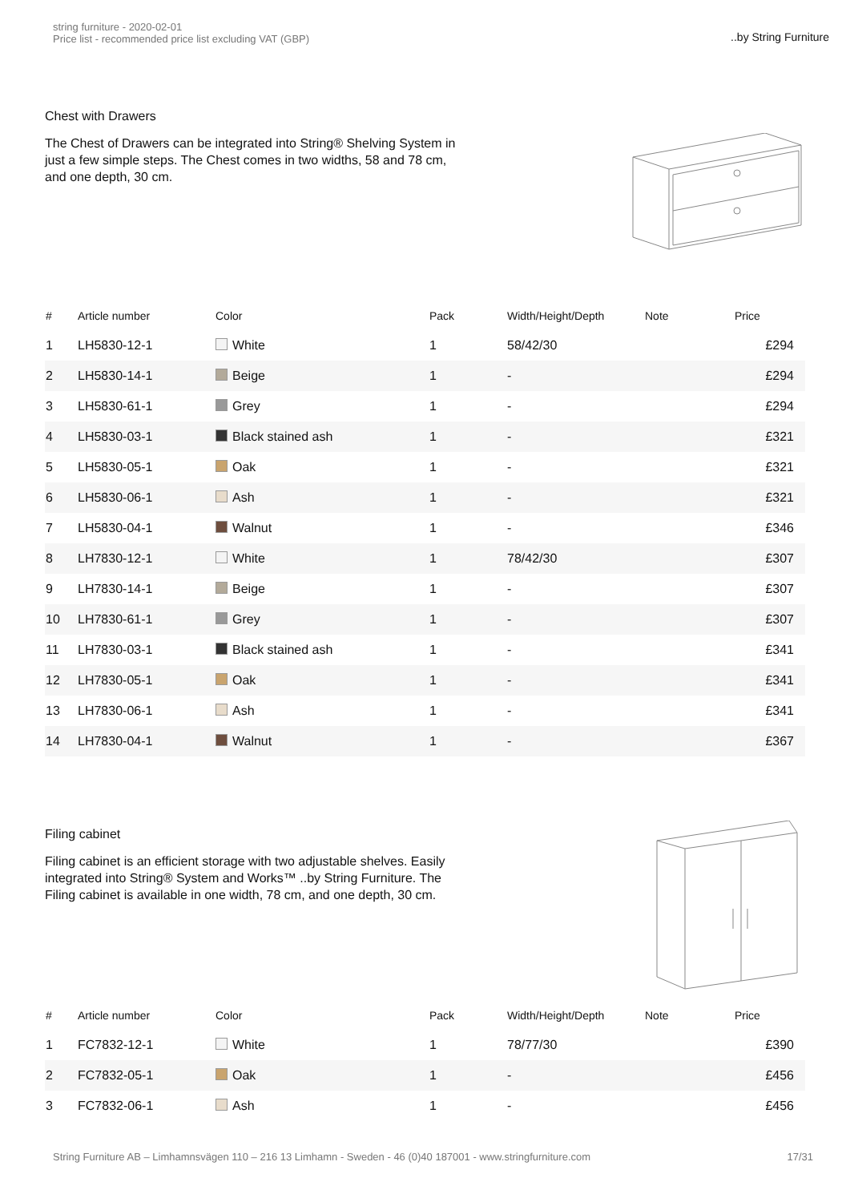string furniture - 2020-02-01
Price list - recommended price list excluding VAT (GBP)
..by String Furniture
Chest with Drawers
The Chest of Drawers can be integrated into String® Shelving System in just a few simple steps. The Chest comes in two widths, 58 and 78 cm, and one depth, 30 cm.
| # | Article number | Color | Pack | Width/Height/Depth | Note | Price |
| --- | --- | --- | --- | --- | --- | --- |
| 1 | LH5830-12-1 | White | 1 | 58/42/30 | | £294 |
| 2 | LH5830-14-1 | Beige | 1 | - | | £294 |
| 3 | LH5830-61-1 | Grey | 1 | - | | £294 |
| 4 | LH5830-03-1 | Black stained ash | 1 | - | | £321 |
| 5 | LH5830-05-1 | Oak | 1 | - | | £321 |
| 6 | LH5830-06-1 | Ash | 1 | - | | £321 |
| 7 | LH5830-04-1 | Walnut | 1 | - | | £346 |
| 8 | LH7830-12-1 | White | 1 | 78/42/30 | | £307 |
| 9 | LH7830-14-1 | Beige | 1 | - | | £307 |
| 10 | LH7830-61-1 | Grey | 1 | - | | £307 |
| 11 | LH7830-03-1 | Black stained ash | 1 | - | | £341 |
| 12 | LH7830-05-1 | Oak | 1 | - | | £341 |
| 13 | LH7830-06-1 | Ash | 1 | - | | £341 |
| 14 | LH7830-04-1 | Walnut | 1 | - | | £367 |
Filing cabinet
Filing cabinet is an efficient storage with two adjustable shelves. Easily integrated into String® System and Works™ ..by String Furniture. The Filing cabinet is available in one width, 78 cm, and one depth, 30 cm.
| # | Article number | Color | Pack | Width/Height/Depth | Note | Price |
| --- | --- | --- | --- | --- | --- | --- |
| 1 | FC7832-12-1 | White | 1 | 78/77/30 | | £390 |
| 2 | FC7832-05-1 | Oak | 1 | - | | £456 |
| 3 | FC7832-06-1 | Ash | 1 | - | | £456 |
String Furniture AB – Limhamnsvägen 110 – 216 13 Limhamn - Sweden - 46 (0)40 187001 - www.stringfurniture.com 17/31